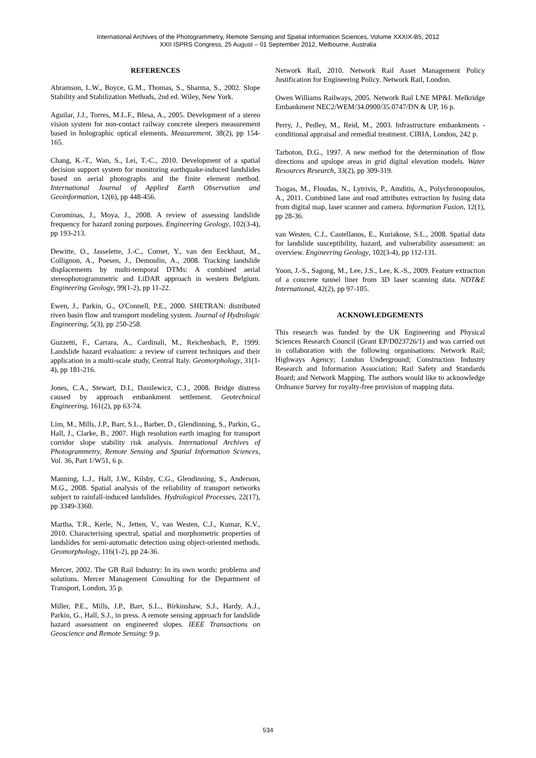International Archives of the Photogrammetry, Remote Sensing and Spatial Information Sciences, Volume XXXIX-B5, 2012
XXII ISPRS Congress, 25 August – 01 September 2012, Melbourne, Australia
REFERENCES
Abramson, L.W., Boyce, G.M., Thomas, S., Sharma, S., 2002. Slope Stability and Stabilization Methods, 2nd ed. Wiley, New York.
Aguilar, J.J., Torres, M.L.F., Blesa, A., 2005. Development of a stereo vision system for non-contact railway concrete sleepers measurement based in holographic optical elements. Measurement, 38(2), pp 154-165.
Chang, K.-T., Wan, S., Lei, T.-C., 2010. Development of a spatial decision support system for monitoring earthquake-induced landslides based on aerial photographs and the finite element method. International Journal of Applied Earth Observation and Geoinformation, 12(6), pp 448-456.
Corominas, J., Moya, J., 2008. A review of assessing landslide frequency for hazard zoning purposes. Engineering Geology, 102(3-4), pp 193-213.
Dewitte, O., Jasselette, J.-C., Cornet, Y., van den Eeckhaut, M., Collignon, A., Poesen, J., Demoulin, A., 2008. Tracking landslide displacements by multi-temporal DTMs: A combined aerial stereophotogrammetric and LiDAR approach in western Belgium. Engineering Geology, 99(1-2), pp 11-22.
Ewen, J., Parkin, G., O'Connell, P.E., 2000. SHETRAN: distributed riven basin flow and transport modeling system. Journal of Hydrologic Engineering, 5(3), pp 250-258.
Guzzetti, F., Carrara, A., Cardinali, M., Reichenbach, P., 1999. Landslide hazard evaluation: a review of current techniques and their application in a multi-scale study, Central Italy. Geomorphology, 31(1-4), pp 181-216.
Jones, C.A., Stewart, D.I., Danilewicz, C.J., 2008. Bridge distress caused by approach embankment settlement. Geotechnical Engineering, 161(2), pp 63-74.
Lim, M., Mills, J.P., Barr, S.L., Barber, D., Glendinning, S., Parkin, G., Hall, J., Clarke, B., 2007. High resolution earth imaging for transport corridor slope stability risk analysis. International Archives of Photogrammetry, Remote Sensing and Spatial Information Sciences, Vol. 36, Part 1/W51, 6 p.
Manning, L.J., Hall, J.W., Kilsby, C.G., Glendinning, S., Anderson, M.G., 2008. Spatial analysis of the reliability of transport networks subject to rainfall-induced landslides. Hydrological Processes, 22(17), pp 3349-3360.
Martha, T.R., Kerle, N., Jetten, V., van Westen, C.J., Kumar, K.V., 2010. Characterising spectral, spatial and morphometric properties of landslides for semi-automatic detection using object-oriented methods. Geomorphology, 116(1-2), pp 24-36.
Mercer, 2002. The GB Rail Industry: In its own words: problems and solutions. Mercer Management Consulting for the Department of Transport, London, 35 p.
Miller, P.E., Mills, J.P., Barr, S.L., Birkinshaw, S.J., Hardy, A.J., Parkin, G., Hall, S.J., in press. A remote sensing approach for landslide hazard assessment on engineered slopes. IEEE Transactions on Geoscience and Remote Sensing: 9 p.
Network Rail, 2010. Network Rail Asset Management Policy Justification for Engineering Policy. Network Rail, London.
Owen Williams Railways, 2005. Network Rail LNE MP&I. Melkridge Embankment NEC2/WEM/34.0900/35.0747/DN & UP, 16 p.
Perry, J., Pedley, M., Reid, M., 2003. Infrastructure embankments - conditional appraisal and remedial treatment. CIRIA, London, 242 p.
Tarboton, D.G., 1997. A new method for the determination of flow directions and upslope areas in grid digital elevation models. Water Resources Research, 33(2), pp 309-319.
Tsogas, M., Floudas, N., Lytrivis, P., Amditis, A., Polychronopoulos, A., 2011. Combined lane and road attributes extraction by fusing data from digital map, laser scanner and camera. Information Fusion, 12(1), pp 28-36.
van Westen, C.J., Castellanos, E., Kuriakose, S.L., 2008. Spatial data for landslide susceptibility, hazard, and vulnerability assessment: an overview. Engineering Geology, 102(3-4), pp 112-131.
Yoon, J.-S., Sagong, M., Lee, J.S., Lee, K.-S., 2009. Feature extraction of a concrete tunnel liner from 3D laser scanning data. NDT&E International, 42(2), pp 97-105.
ACKNOWLEDGEMENTS
This research was funded by the UK Engineering and Physical Sciences Research Council (Grant EP/D023726/1) and was carried out in collaboration with the following organisations: Network Rail; Highways Agency; London Underground; Construction Industry Research and Information Association; Rail Safety and Standards Board; and Network Mapping. The authors would like to acknowledge Ordnance Survey for royalty-free provision of mapping data.
534